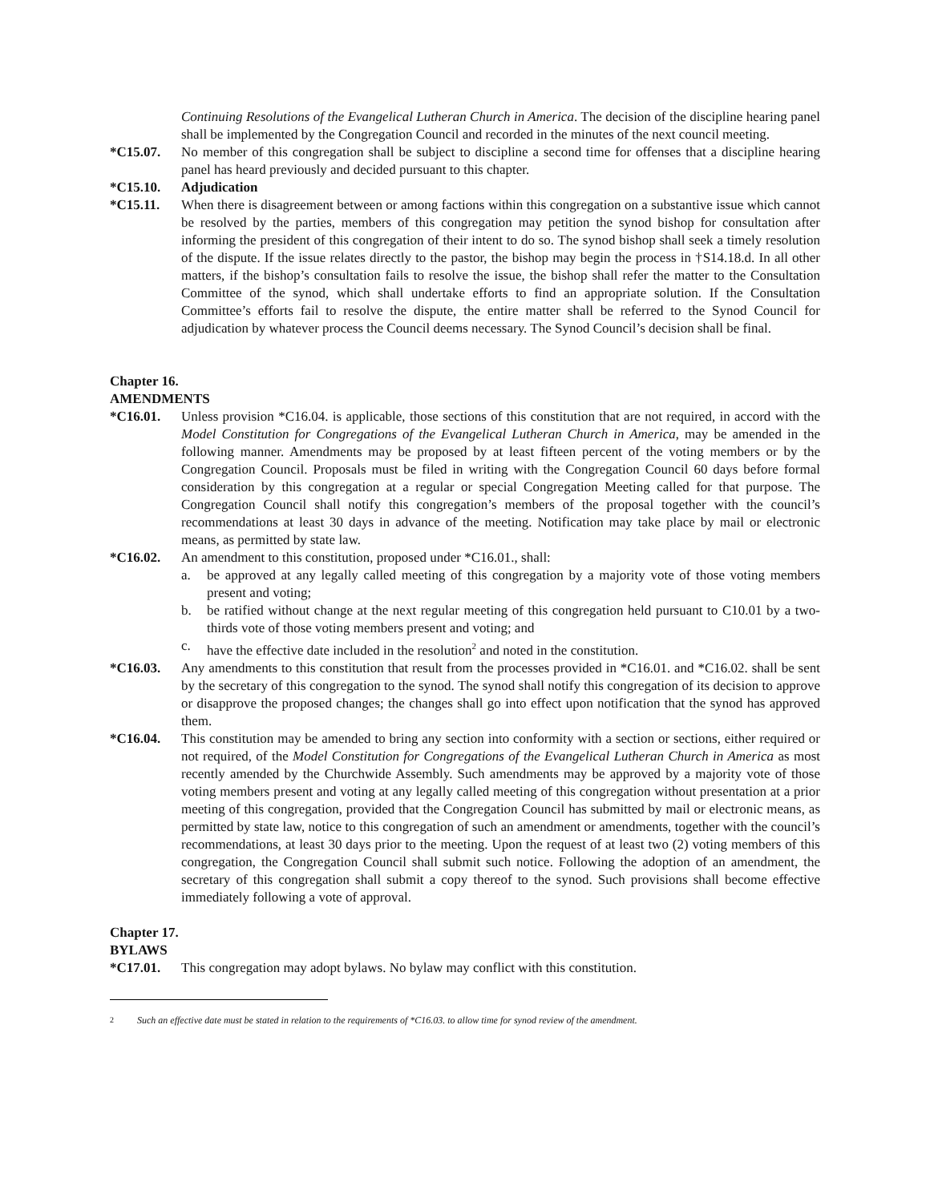Continuing Resolutions of the Evangelical Lutheran Church in America. The decision of the discipline hearing panel shall be implemented by the Congregation Council and recorded in the minutes of the next council meeting.
*C15.07. No member of this congregation shall be subject to discipline a second time for offenses that a discipline hearing panel has heard previously and decided pursuant to this chapter.
*C15.10. Adjudication
*C15.11. When there is disagreement between or among factions within this congregation on a substantive issue which cannot be resolved by the parties, members of this congregation may petition the synod bishop for consultation after informing the president of this congregation of their intent to do so. The synod bishop shall seek a timely resolution of the dispute. If the issue relates directly to the pastor, the bishop may begin the process in †S14.18.d. In all other matters, if the bishop’s consultation fails to resolve the issue, the bishop shall refer the matter to the Consultation Committee of the synod, which shall undertake efforts to find an appropriate solution. If the Consultation Committee’s efforts fail to resolve the dispute, the entire matter shall be referred to the Synod Council for adjudication by whatever process the Council deems necessary. The Synod Council’s decision shall be final.
Chapter 16.
AMENDMENTS
*C16.01. Unless provision *C16.04. is applicable, those sections of this constitution that are not required, in accord with the Model Constitution for Congregations of the Evangelical Lutheran Church in America, may be amended in the following manner. Amendments may be proposed by at least fifteen percent of the voting members or by the Congregation Council. Proposals must be filed in writing with the Congregation Council 60 days before formal consideration by this congregation at a regular or special Congregation Meeting called for that purpose. The Congregation Council shall notify this congregation’s members of the proposal together with the council’s recommendations at least 30 days in advance of the meeting. Notification may take place by mail or electronic means, as permitted by state law.
*C16.02. An amendment to this constitution, proposed under *C16.01., shall:
a. be approved at any legally called meeting of this congregation by a majority vote of those voting members present and voting;
b. be ratified without change at the next regular meeting of this congregation held pursuant to C10.01 by a two-thirds vote of those voting members present and voting; and
c. have the effective date included in the resolution<sup>2</sup> and noted in the constitution.
*C16.03. Any amendments to this constitution that result from the processes provided in *C16.01. and *C16.02. shall be sent by the secretary of this congregation to the synod. The synod shall notify this congregation of its decision to approve or disapprove the proposed changes; the changes shall go into effect upon notification that the synod has approved them.
*C16.04. This constitution may be amended to bring any section into conformity with a section or sections, either required or not required, of the Model Constitution for Congregations of the Evangelical Lutheran Church in America as most recently amended by the Churchwide Assembly. Such amendments may be approved by a majority vote of those voting members present and voting at any legally called meeting of this congregation without presentation at a prior meeting of this congregation, provided that the Congregation Council has submitted by mail or electronic means, as permitted by state law, notice to this congregation of such an amendment or amendments, together with the council’s recommendations, at least 30 days prior to the meeting. Upon the request of at least two (2) voting members of this congregation, the Congregation Council shall submit such notice. Following the adoption of an amendment, the secretary of this congregation shall submit a copy thereof to the synod. Such provisions shall become effective immediately following a vote of approval.
Chapter 17.
BYLAWS
*C17.01. This congregation may adopt bylaws. No bylaw may conflict with this constitution.
<sup>2</sup> Such an effective date must be stated in relation to the requirements of *C16.03. to allow time for synod review of the amendment.